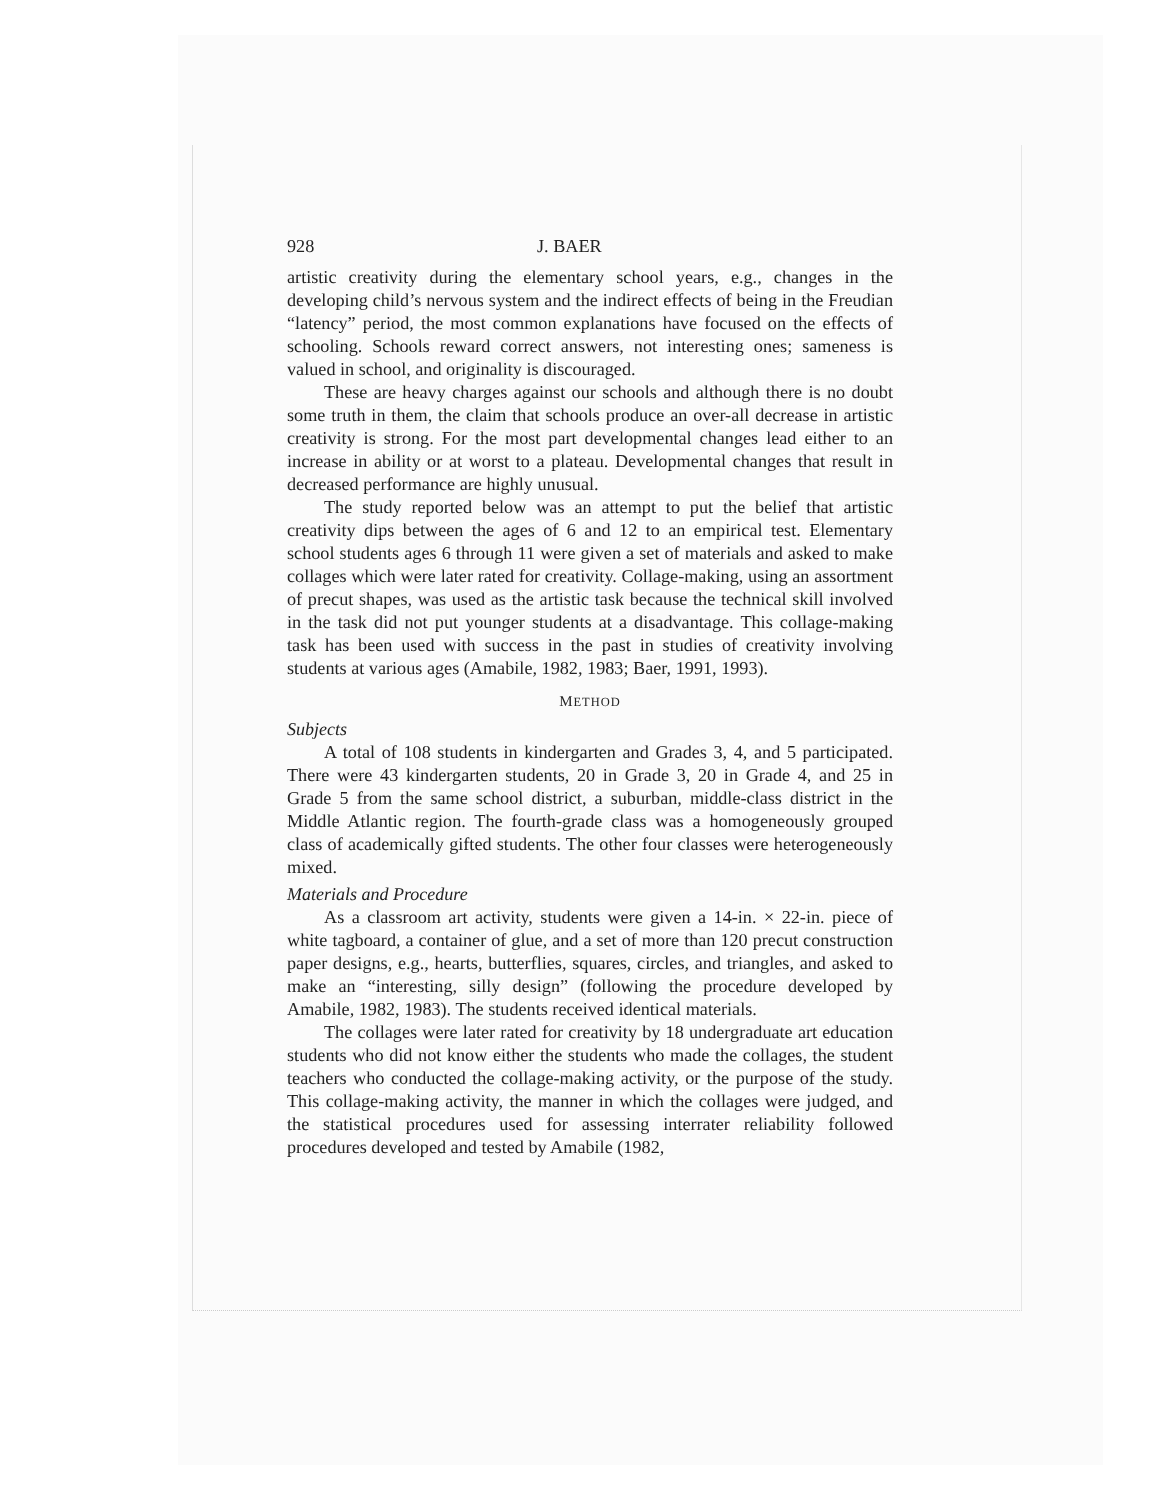928 J. BAER
artistic creativity during the elementary school years, e.g., changes in the developing child’s nervous system and the indirect effects of being in the Freudian “latency” period, the most common explanations have focused on the effects of schooling. Schools reward correct answers, not interesting ones; sameness is valued in school, and originality is discouraged.
These are heavy charges against our schools and although there is no doubt some truth in them, the claim that schools produce an over-all decrease in artistic creativity is strong. For the most part developmental changes lead either to an increase in ability or at worst to a plateau. Developmental changes that result in decreased performance are highly unusual.
The study reported below was an attempt to put the belief that artistic creativity dips between the ages of 6 and 12 to an empirical test. Elementary school students ages 6 through 11 were given a set of materials and asked to make collages which were later rated for creativity. Collage-making, using an assortment of precut shapes, was used as the artistic task because the technical skill involved in the task did not put younger students at a disadvantage. This collage-making task has been used with success in the past in studies of creativity involving students at various ages (Amabile, 1982, 1983; Baer, 1991, 1993).
METHOD
Subjects
A total of 108 students in kindergarten and Grades 3, 4, and 5 participated. There were 43 kindergarten students, 20 in Grade 3, 20 in Grade 4, and 25 in Grade 5 from the same school district, a suburban, middle-class district in the Middle Atlantic region. The fourth-grade class was a homogeneously grouped class of academically gifted students. The other four classes were heterogeneously mixed.
Materials and Procedure
As a classroom art activity, students were given a 14-in. × 22-in. piece of white tagboard, a container of glue, and a set of more than 120 precut construction paper designs, e.g., hearts, butterflies, squares, circles, and triangles, and asked to make an “interesting, silly design” (following the procedure developed by Amabile, 1982, 1983). The students received identical materials.
The collages were later rated for creativity by 18 undergraduate art education students who did not know either the students who made the collages, the student teachers who conducted the collage-making activity, or the purpose of the study. This collage-making activity, the manner in which the collages were judged, and the statistical procedures used for assessing interrater reliability followed procedures developed and tested by Amabile (1982,